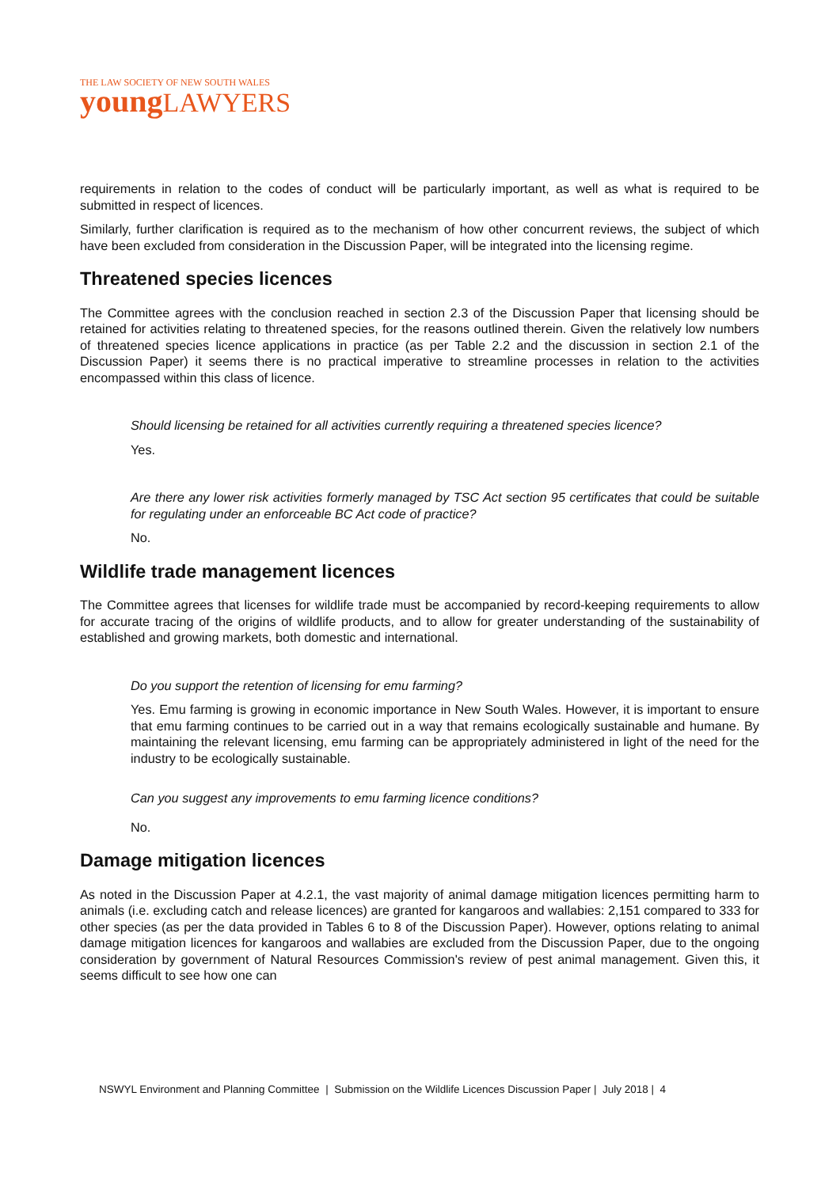THE LAW SOCIETY OF NEW SOUTH WALES
young LAWYERS
requirements in relation to the codes of conduct will be particularly important, as well as what is required to be submitted in respect of licences.
Similarly, further clarification is required as to the mechanism of how other concurrent reviews, the subject of which have been excluded from consideration in the Discussion Paper, will be integrated into the licensing regime.
Threatened species licences
The Committee agrees with the conclusion reached in section 2.3 of the Discussion Paper that licensing should be retained for activities relating to threatened species, for the reasons outlined therein. Given the relatively low numbers of threatened species licence applications in practice (as per Table 2.2 and the discussion in section 2.1 of the Discussion Paper) it seems there is no practical imperative to streamline processes in relation to the activities encompassed within this class of licence.
Should licensing be retained for all activities currently requiring a threatened species licence?
Yes.
Are there any lower risk activities formerly managed by TSC Act section 95 certificates that could be suitable for regulating under an enforceable BC Act code of practice?
No.
Wildlife trade management licences
The Committee agrees that licenses for wildlife trade must be accompanied by record-keeping requirements to allow for accurate tracing of the origins of wildlife products, and to allow for greater understanding of the sustainability of established and growing markets, both domestic and international.
Do you support the retention of licensing for emu farming?
Yes. Emu farming is growing in economic importance in New South Wales. However, it is important to ensure that emu farming continues to be carried out in a way that remains ecologically sustainable and humane. By maintaining the relevant licensing, emu farming can be appropriately administered in light of the need for the industry to be ecologically sustainable.
Can you suggest any improvements to emu farming licence conditions?
No.
Damage mitigation licences
As noted in the Discussion Paper at 4.2.1, the vast majority of animal damage mitigation licences permitting harm to animals (i.e. excluding catch and release licences) are granted for kangaroos and wallabies: 2,151 compared to 333 for other species (as per the data provided in Tables 6 to 8 of the Discussion Paper). However, options relating to animal damage mitigation licences for kangaroos and wallabies are excluded from the Discussion Paper, due to the ongoing consideration by government of Natural Resources Commission's review of pest animal management. Given this, it seems difficult to see how one can
NSWYL Environment and Planning Committee | Submission on the Wildlife Licences Discussion Paper | July 2018 | 4